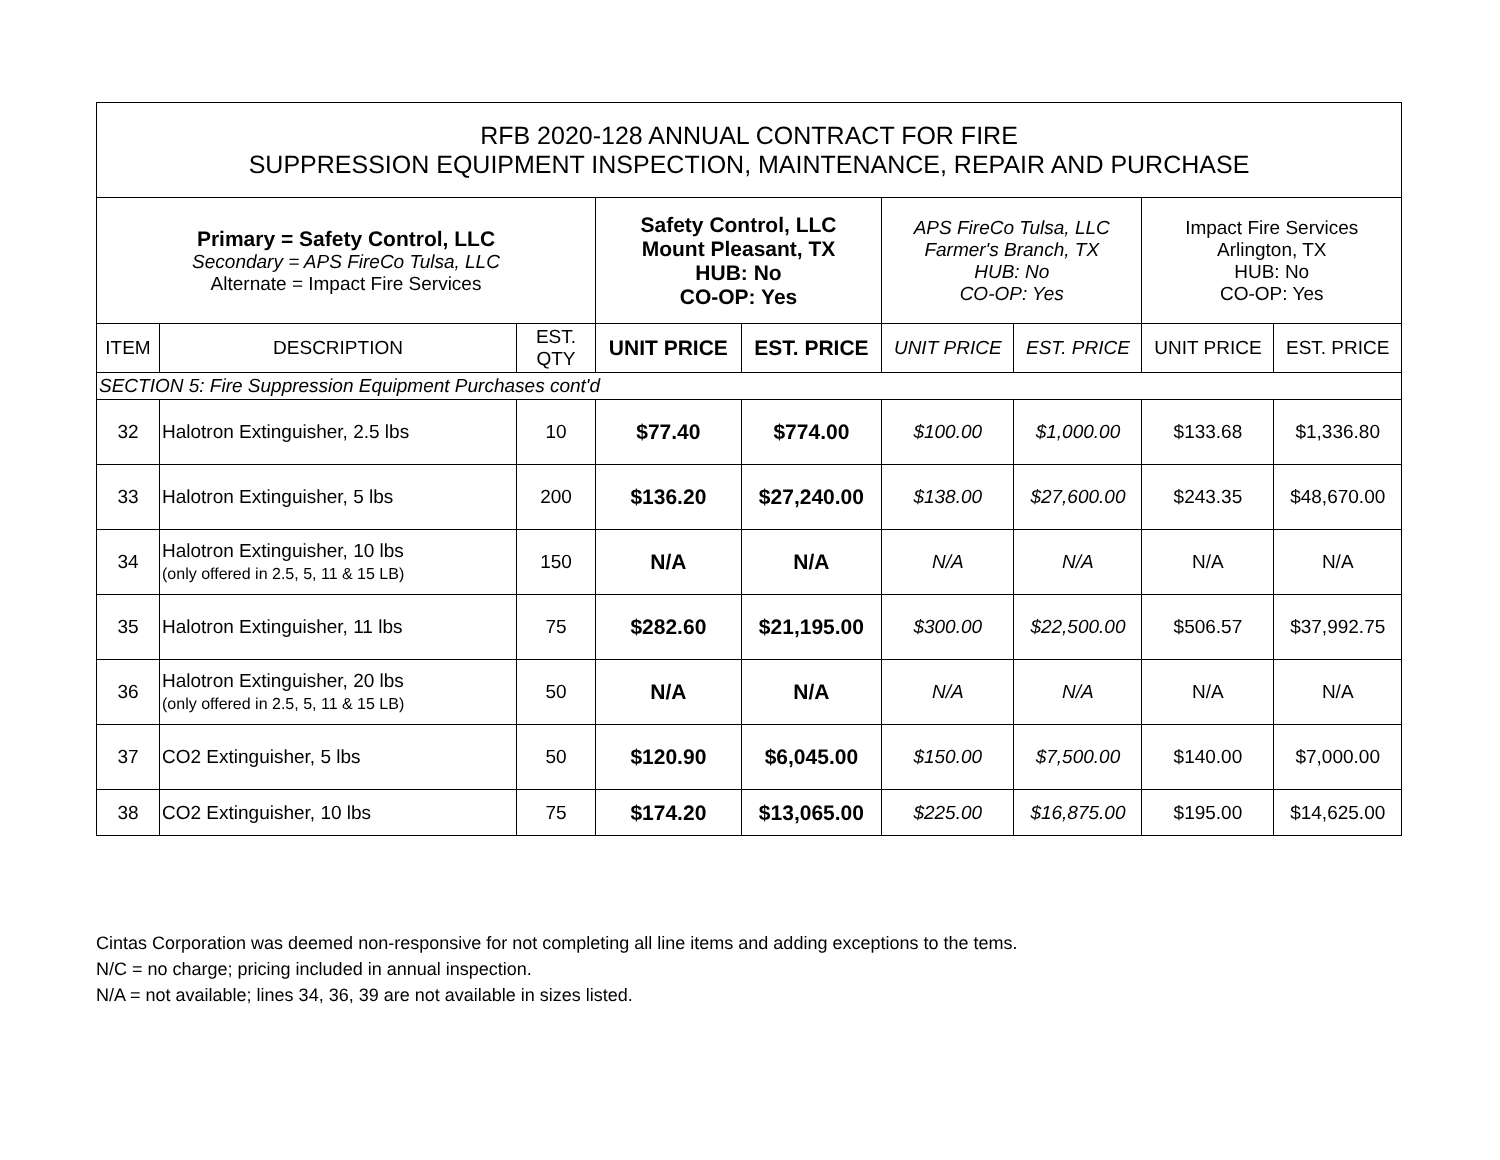| RFB 2020-128 ANNUAL CONTRACT FOR FIRE SUPPRESSION EQUIPMENT INSPECTION, MAINTENANCE, REPAIR AND PURCHASE | | | | | | | | |
| --- | --- | --- | --- | --- | --- | --- | --- | --- |
| Primary = Safety Control, LLC Secondary = APS FireCo Tulsa, LLC Alternate = Impact Fire Services | | | Safety Control, LLC Mount Pleasant, TX HUB: No CO-OP: Yes | | APS FireCo Tulsa, LLC Farmer's Branch, TX HUB: No CO-OP: Yes | | Impact Fire Services Arlington, TX HUB: No CO-OP: Yes | |
| ITEM | DESCRIPTION | EST. QTY | UNIT PRICE | EST. PRICE | UNIT PRICE | EST. PRICE | UNIT PRICE | EST. PRICE |
| SECTION 5: Fire Suppression Equipment Purchases cont'd | | | | | | | | |
| 32 | Halotron Extinguisher, 2.5 lbs | 10 | $77.40 | $774.00 | $100.00 | $1,000.00 | $133.68 | $1,336.80 |
| 33 | Halotron Extinguisher, 5 lbs | 200 | $136.20 | $27,240.00 | $138.00 | $27,600.00 | $243.35 | $48,670.00 |
| 34 | Halotron Extinguisher, 10 lbs (only offered in 2.5, 5, 11 & 15 LB) | 150 | N/A | N/A | N/A | N/A | N/A | N/A |
| 35 | Halotron Extinguisher, 11 lbs | 75 | $282.60 | $21,195.00 | $300.00 | $22,500.00 | $506.57 | $37,992.75 |
| 36 | Halotron Extinguisher, 20 lbs (only offered in 2.5, 5, 11 & 15 LB) | 50 | N/A | N/A | N/A | N/A | N/A | N/A |
| 37 | CO2 Extinguisher, 5 lbs | 50 | $120.90 | $6,045.00 | $150.00 | $7,500.00 | $140.00 | $7,000.00 |
| 38 | CO2 Extinguisher, 10 lbs | 75 | $174.20 | $13,065.00 | $225.00 | $16,875.00 | $195.00 | $14,625.00 |
Cintas Corporation was deemed non-responsive for not completing all line items and adding exceptions to the tems.
N/C = no charge; pricing included in annual inspection.
N/A = not available; lines 34, 36, 39 are not available in sizes listed.